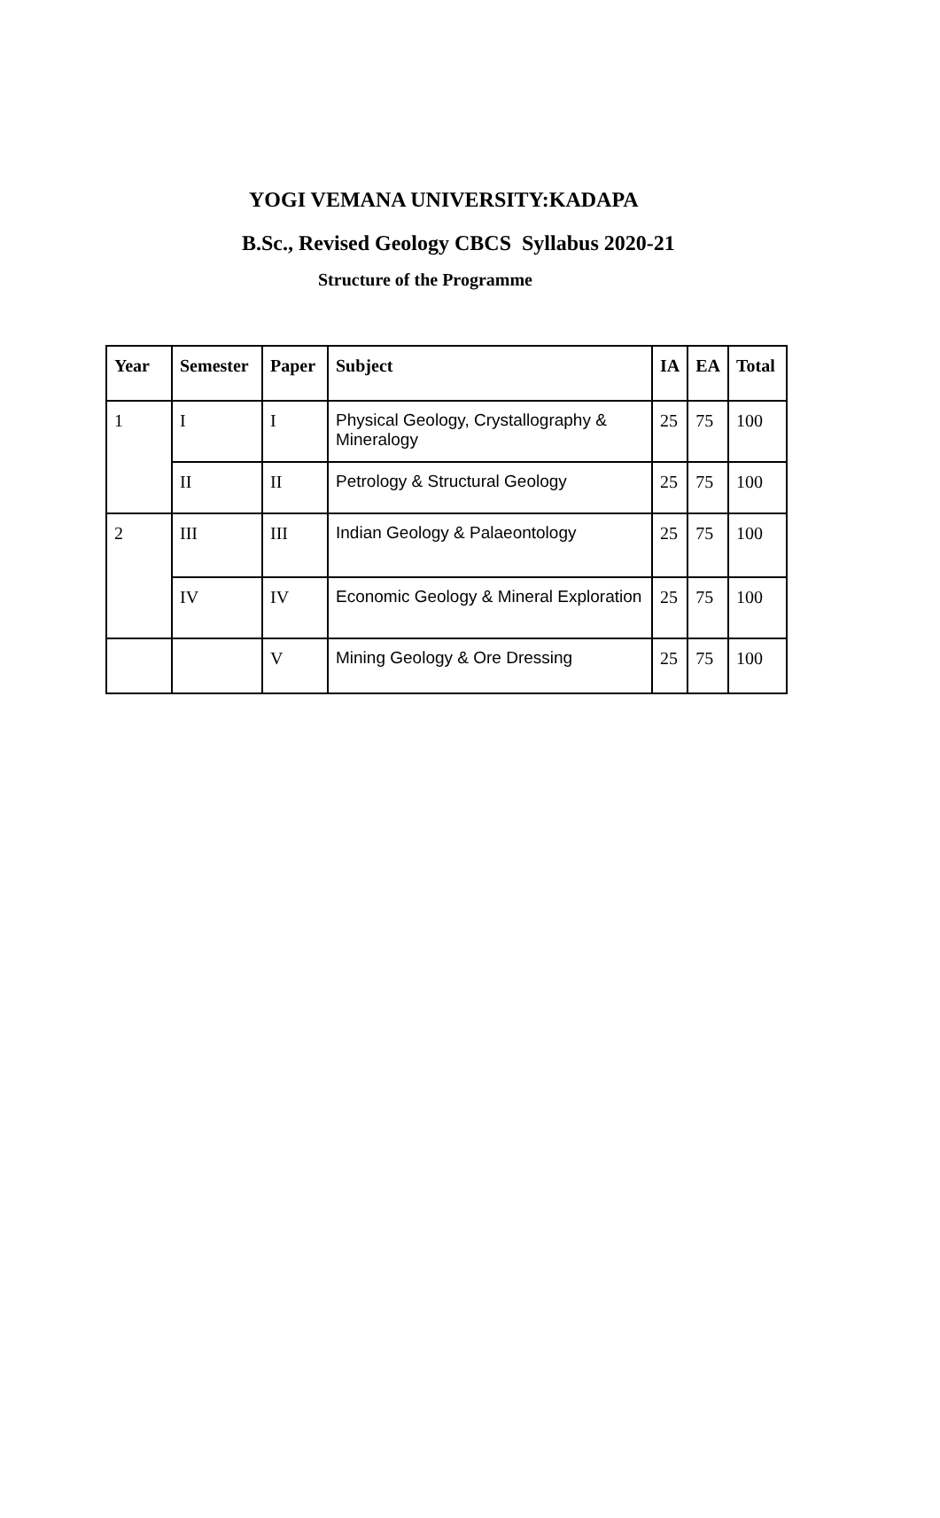YOGI VEMANA UNIVERSITY:KADAPA
B.Sc., Revised Geology CBCS Syllabus 2020-21
Structure of the Programme
| Year | Semester | Paper | Subject | IA | EA | Total |
| --- | --- | --- | --- | --- | --- | --- |
| 1 | I | I | Physical Geology, Crystallography & Mineralogy | 25 | 75 | 100 |
| | II | II | Petrology & Structural Geology | 25 | 75 | 100 |
| 2 | III | III | Indian Geology & Palaeontology | 25 | 75 | 100 |
| | IV | IV | Economic Geology & Mineral Exploration | 25 | 75 | 100 |
| | | V | Mining Geology & Ore Dressing | 25 | 75 | 100 |